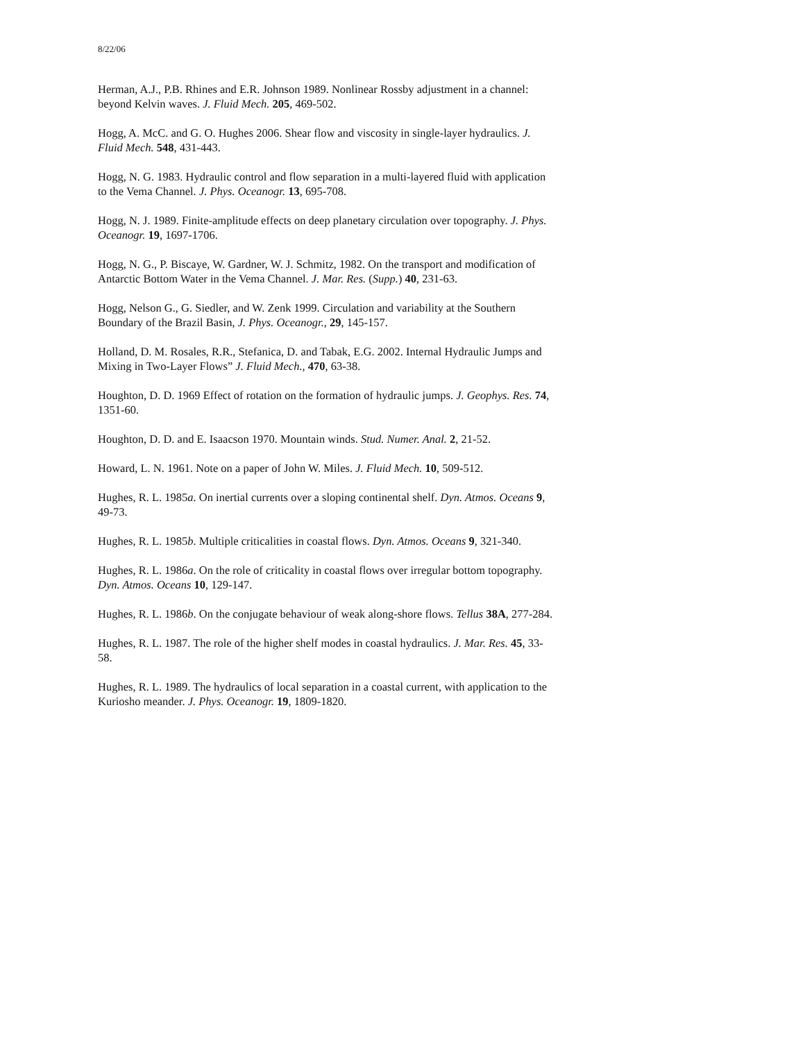8/22/06
Herman, A.J., P.B. Rhines and E.R. Johnson 1989. Nonlinear Rossby adjustment in a channel: beyond Kelvin waves. J. Fluid Mech. 205, 469-502.
Hogg, A. McC. and G. O. Hughes 2006. Shear flow and viscosity in single-layer hydraulics. J. Fluid Mech. 548, 431-443.
Hogg, N. G. 1983. Hydraulic control and flow separation in a multi-layered fluid with application to the Vema Channel. J. Phys. Oceanogr. 13, 695-708.
Hogg, N. J. 1989. Finite-amplitude effects on deep planetary circulation over topography. J. Phys. Oceanogr. 19, 1697-1706.
Hogg, N. G., P. Biscaye, W. Gardner, W. J. Schmitz, 1982. On the transport and modification of Antarctic Bottom Water in the Vema Channel. J. Mar. Res. (Supp.) 40, 231-63.
Hogg, Nelson G., G. Siedler, and W. Zenk 1999. Circulation and variability at the Southern Boundary of the Brazil Basin, J. Phys. Oceanogr., 29, 145-157.
Holland, D. M. Rosales, R.R., Stefanica, D. and Tabak, E.G. 2002. Internal Hydraulic Jumps and Mixing in Two-Layer Flows” J. Fluid Mech., 470, 63-38.
Houghton, D. D. 1969 Effect of rotation on the formation of hydraulic jumps. J. Geophys. Res. 74, 1351-60.
Houghton, D. D. and E. Isaacson 1970. Mountain winds. Stud. Numer. Anal. 2, 21-52.
Howard, L. N. 1961. Note on a paper of John W. Miles. J. Fluid Mech. 10, 509-512.
Hughes, R. L. 1985a. On inertial currents over a sloping continental shelf. Dyn. Atmos. Oceans 9, 49-73.
Hughes, R. L. 1985b. Multiple criticalities in coastal flows. Dyn. Atmos. Oceans 9, 321-340.
Hughes, R. L. 1986a. On the role of criticality in coastal flows over irregular bottom topography. Dyn. Atmos. Oceans 10, 129-147.
Hughes, R. L. 1986b. On the conjugate behaviour of weak along-shore flows. Tellus 38A, 277-284.
Hughes, R. L. 1987. The role of the higher shelf modes in coastal hydraulics. J. Mar. Res. 45, 33-58.
Hughes, R. L. 1989. The hydraulics of local separation in a coastal current, with application to the Kuriosho meander. J. Phys. Oceanogr. 19, 1809-1820.